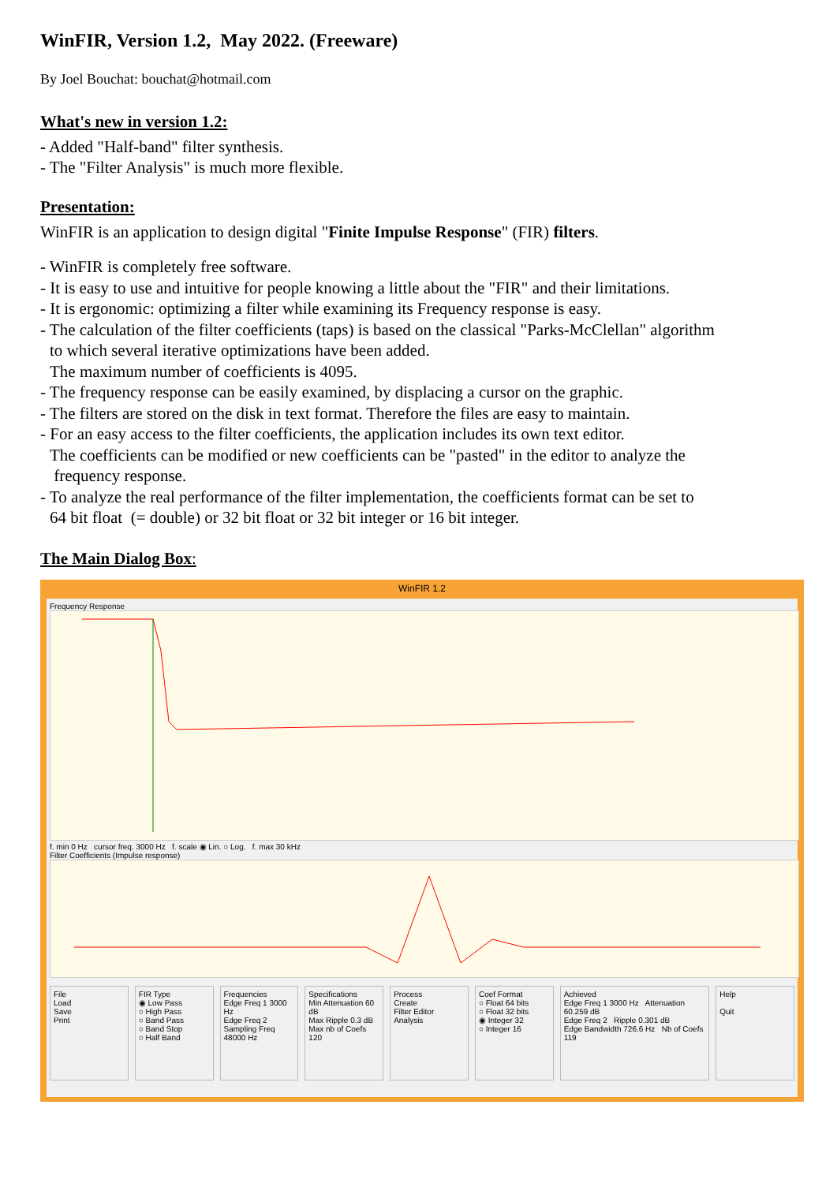WinFIR, Version 1.2, May 2022. (Freeware)
By Joel Bouchat: bouchat@hotmail.com
What's new in version 1.2:
- Added "Half-band" filter synthesis.
- The "Filter Analysis" is much more flexible.
Presentation:
WinFIR is an application to design digital "Finite Impulse Response" (FIR) filters.
- WinFIR is completely free software.
- It is easy to use and intuitive for people knowing a little about the "FIR" and their limitations.
- It is ergonomic: optimizing a filter while examining its Frequency response is easy.
- The calculation of the filter coefficients (taps) is based on the classical "Parks-McClellan" algorithm
to which several iterative optimizations have been added.
The maximum number of coefficients is 4095.
- The frequency response can be easily examined, by displacing a cursor on the graphic.
- The filters are stored on the disk in text format. Therefore the files are easy to maintain.
- For an easy access to the filter coefficients, the application includes its own text editor.
The coefficients can be modified or new coefficients can be "pasted" in the editor to analyze the
frequency response.
- To analyze the real performance of the filter implementation, the coefficients format can be set to
64 bit float (= double) or 32 bit float or 32 bit integer or 16 bit integer.
The Main Dialog Box:
WinFIR 1.2
Frequency Response
f. min 0 Hz cursor freq. 3000 Hz f. scale ◉ Lin. ○ Log. f. max 30 kHz
Filter Coefficients (Impulse response)
File
Load
Save
Print
FIR Type
◉ Low Pass
○ High Pass
○ Band Pass
○ Band Stop
○ Half Band
Frequencies
Edge Freq 1 3000 Hz
Edge Freq 2
Sampling Freq 48000 Hz
Specifications
Min Attenuation 60 dB
Max Ripple 0.3 dB
Max nb of Coefs 120
Process
Create
Filter Editor
Analysis
Coef Format
○ Float 64 bits
○ Float 32 bits
◉ Integer 32
○ Integer 16
Achieved
Edge Freq 1 3000 Hz Attenuation 60.259 dB
Edge Freq 2 Ripple 0.301 dB
Edge Bandwidth 726.6 Hz Nb of Coefs 119
Help
Quit